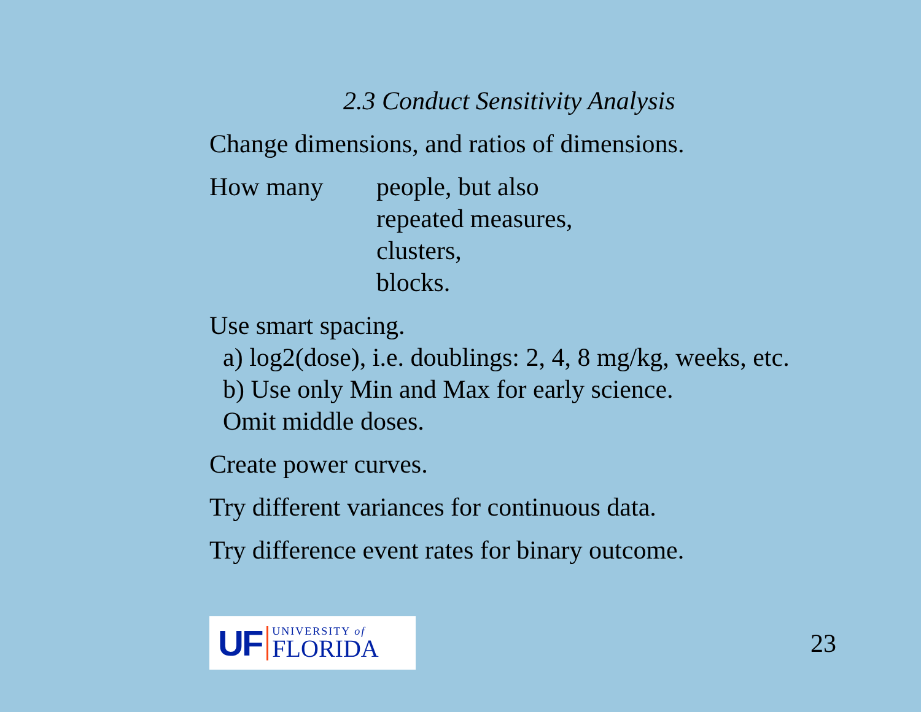2.3 Conduct Sensitivity Analysis
Change dimensions, and ratios of dimensions.
How many people, but also
repeated measures,
clusters,
blocks.
Use smart spacing.
a) log2(dose), i.e. doublings: 2, 4, 8 mg/kg, weeks, etc.
b) Use only Min and Max for early science.
Omit middle doses.
Create power curves.
Try different variances for continuous data.
Try difference event rates for binary outcome.
UF
UNIVERSITY of
FLORIDA
23